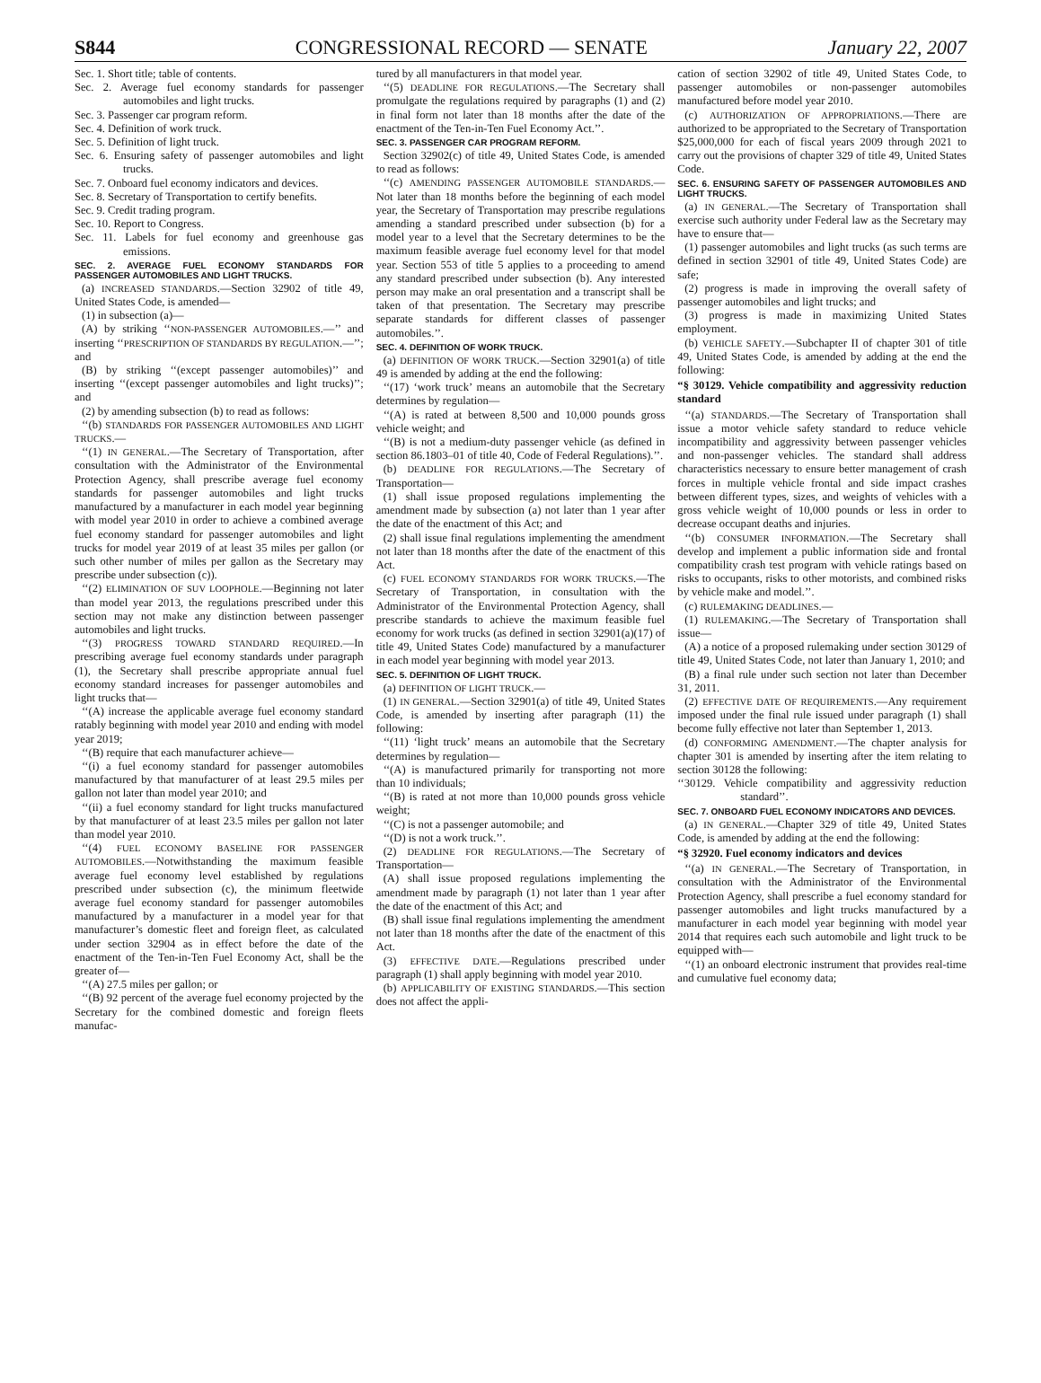S844 CONGRESSIONAL RECORD — SENATE January 22, 2007
Sec. 1. Short title; table of contents.
Sec. 2. Average fuel economy standards for passenger automobiles and light trucks.
Sec. 3. Passenger car program reform.
Sec. 4. Definition of work truck.
Sec. 5. Definition of light truck.
Sec. 6. Ensuring safety of passenger automobiles and light trucks.
Sec. 7. Onboard fuel economy indicators and devices.
Sec. 8. Secretary of Transportation to certify benefits.
Sec. 9. Credit trading program.
Sec. 10. Report to Congress.
Sec. 11. Labels for fuel economy and greenhouse gas emissions.
SEC. 2. AVERAGE FUEL ECONOMY STANDARDS FOR PASSENGER AUTOMOBILES AND LIGHT TRUCKS.
(a) INCREASED STANDARDS.—Section 32902 of title 49, United States Code, is amended—
(1) in subsection (a)—
(A) by striking ‘‘NON-PASSENGER AUTOMOBILES.—’’ and inserting ‘‘PRESCRIPTION OF STANDARDS BY REGULATION.—’’; and
(B) by striking ‘‘(except passenger automobiles)’’ and inserting ‘‘(except passenger automobiles and light trucks)’’; and
(2) by amending subsection (b) to read as follows:
‘‘(b) STANDARDS FOR PASSENGER AUTOMOBILES AND LIGHT TRUCKS.—
‘‘(1) IN GENERAL.—The Secretary of Transportation, after consultation with the Administrator of the Environmental Protection Agency, shall prescribe average fuel economy standards for passenger automobiles and light trucks manufactured by a manufacturer in each model year beginning with model year 2010 in order to achieve a combined average fuel economy standard for passenger automobiles and light trucks for model year 2019 of at least 35 miles per gallon (or such other number of miles per gallon as the Secretary may prescribe under subsection (c)).
‘‘(2) ELIMINATION OF SUV LOOPHOLE.—Beginning not later than model year 2013, the regulations prescribed under this section may not make any distinction between passenger automobiles and light trucks.
‘‘(3) PROGRESS TOWARD STANDARD REQUIRED.—In prescribing average fuel economy standards under paragraph (1), the Secretary shall prescribe appropriate annual fuel economy standard increases for passenger automobiles and light trucks that—
‘‘(A) increase the applicable average fuel economy standard ratably beginning with model year 2010 and ending with model year 2019;
‘‘(B) require that each manufacturer achieve—
‘‘(i) a fuel economy standard for passenger automobiles manufactured by that manufacturer of at least 29.5 miles per gallon not later than model year 2010; and
‘‘(ii) a fuel economy standard for light trucks manufactured by that manufacturer of at least 23.5 miles per gallon not later than model year 2010.
‘‘(4) FUEL ECONOMY BASELINE FOR PASSENGER AUTOMOBILES.—Notwithstanding the maximum feasible average fuel economy level established by regulations prescribed under subsection (c), the minimum fleetwide average fuel economy standard for passenger automobiles manufactured by a manufacturer in a model year for that manufacturer’s domestic fleet and foreign fleet, as calculated under section 32904 as in effect before the date of the enactment of the Ten-in-Ten Fuel Economy Act, shall be the greater of—
‘‘(A) 27.5 miles per gallon; or
‘‘(B) 92 percent of the average fuel economy projected by the Secretary for the combined domestic and foreign fleets manufac-
tured by all manufacturers in that model year.
‘‘(5) DEADLINE FOR REGULATIONS.—The Secretary shall promulgate the regulations required by paragraphs (1) and (2) in final form not later than 18 months after the date of the enactment of the Ten-in-Ten Fuel Economy Act.’’.
SEC. 3. PASSENGER CAR PROGRAM REFORM.
Section 32902(c) of title 49, United States Code, is amended to read as follows:
‘‘(c) AMENDING PASSENGER AUTOMOBILE STANDARDS.—Not later than 18 months before the beginning of each model year, the Secretary of Transportation may prescribe regulations amending a standard prescribed under subsection (b) for a model year to a level that the Secretary determines to be the maximum feasible average fuel economy level for that model year. Section 553 of title 5 applies to a proceeding to amend any standard prescribed under subsection (b). Any interested person may make an oral presentation and a transcript shall be taken of that presentation. The Secretary may prescribe separate standards for different classes of passenger automobiles.’’.
SEC. 4. DEFINITION OF WORK TRUCK.
(a) DEFINITION OF WORK TRUCK.—Section 32901(a) of title 49 is amended by adding at the end the following:
‘‘(17) ‘work truck’ means an automobile that the Secretary determines by regulation—
‘‘(A) is rated at between 8,500 and 10,000 pounds gross vehicle weight; and
‘‘(B) is not a medium-duty passenger vehicle (as defined in section 86.1803–01 of title 40, Code of Federal Regulations).’’.
(b) DEADLINE FOR REGULATIONS.—The Secretary of Transportation—
(1) shall issue proposed regulations implementing the amendment made by subsection (a) not later than 1 year after the date of the enactment of this Act; and
(2) shall issue final regulations implementing the amendment not later than 18 months after the date of the enactment of this Act.
(c) FUEL ECONOMY STANDARDS FOR WORK TRUCKS.—The Secretary of Transportation, in consultation with the Administrator of the Environmental Protection Agency, shall prescribe standards to achieve the maximum feasible fuel economy for work trucks (as defined in section 32901(a)(17) of title 49, United States Code) manufactured by a manufacturer in each model year beginning with model year 2013.
SEC. 5. DEFINITION OF LIGHT TRUCK.
(a) DEFINITION OF LIGHT TRUCK.—
(1) IN GENERAL.—Section 32901(a) of title 49, United States Code, is amended by inserting after paragraph (11) the following:
‘‘(11) ‘light truck’ means an automobile that the Secretary determines by regulation—
‘‘(A) is manufactured primarily for transporting not more than 10 individuals;
‘‘(B) is rated at not more than 10,000 pounds gross vehicle weight;
‘‘(C) is not a passenger automobile; and
‘‘(D) is not a work truck.’’.
(2) DEADLINE FOR REGULATIONS.—The Secretary of Transportation—
(A) shall issue proposed regulations implementing the amendment made by paragraph (1) not later than 1 year after the date of the enactment of this Act; and
(B) shall issue final regulations implementing the amendment not later than 18 months after the date of the enactment of this Act.
(3) EFFECTIVE DATE.—Regulations prescribed under paragraph (1) shall apply beginning with model year 2010.
(b) APPLICABILITY OF EXISTING STANDARDS.—This section does not affect the appli-
cation of section 32902 of title 49, United States Code, to passenger automobiles or non-passenger automobiles manufactured before model year 2010.
(c) AUTHORIZATION OF APPROPRIATIONS.—There are authorized to be appropriated to the Secretary of Transportation $25,000,000 for each of fiscal years 2009 through 2021 to carry out the provisions of chapter 329 of title 49, United States Code.
SEC. 6. ENSURING SAFETY OF PASSENGER AUTOMOBILES AND LIGHT TRUCKS.
(a) IN GENERAL.—The Secretary of Transportation shall exercise such authority under Federal law as the Secretary may have to ensure that—
(1) passenger automobiles and light trucks (as such terms are defined in section 32901 of title 49, United States Code) are safe;
(2) progress is made in improving the overall safety of passenger automobiles and light trucks; and
(3) progress is made in maximizing United States employment.
(b) VEHICLE SAFETY.—Subchapter II of chapter 301 of title 49, United States Code, is amended by adding at the end the following:
“§ 30129. Vehicle compatibility and aggressivity reduction standard
‘‘(a) STANDARDS.—The Secretary of Transportation shall issue a motor vehicle safety standard to reduce vehicle incompatibility and aggressivity between passenger vehicles and non-passenger vehicles. The standard shall address characteristics necessary to ensure better management of crash forces in multiple vehicle frontal and side impact crashes between different types, sizes, and weights of vehicles with a gross vehicle weight of 10,000 pounds or less in order to decrease occupant deaths and injuries.
‘‘(b) CONSUMER INFORMATION.—The Secretary shall develop and implement a public information side and frontal compatibility crash test program with vehicle ratings based on risks to occupants, risks to other motorists, and combined risks by vehicle make and model.’’.
(c) RULEMAKING DEADLINES.—
(1) RULEMAKING.—The Secretary of Transportation shall issue—
(A) a notice of a proposed rulemaking under section 30129 of title 49, United States Code, not later than January 1, 2010; and
(B) a final rule under such section not later than December 31, 2011.
(2) EFFECTIVE DATE OF REQUIREMENTS.—Any requirement imposed under the final rule issued under paragraph (1) shall become fully effective not later than September 1, 2013.
(d) CONFORMING AMENDMENT.—The chapter analysis for chapter 301 is amended by inserting after the item relating to section 30128 the following:
‘‘30129. Vehicle compatibility and aggressivity reduction standard’’.
SEC. 7. ONBOARD FUEL ECONOMY INDICATORS AND DEVICES.
(a) IN GENERAL.—Chapter 329 of title 49, United States Code, is amended by adding at the end the following:
“§ 32920. Fuel economy indicators and devices
‘‘(a) IN GENERAL.—The Secretary of Transportation, in consultation with the Administrator of the Environmental Protection Agency, shall prescribe a fuel economy standard for passenger automobiles and light trucks manufactured by a manufacturer in each model year beginning with model year 2014 that requires each such automobile and light truck to be equipped with—
‘‘(1) an onboard electronic instrument that provides real-time and cumulative fuel economy data;